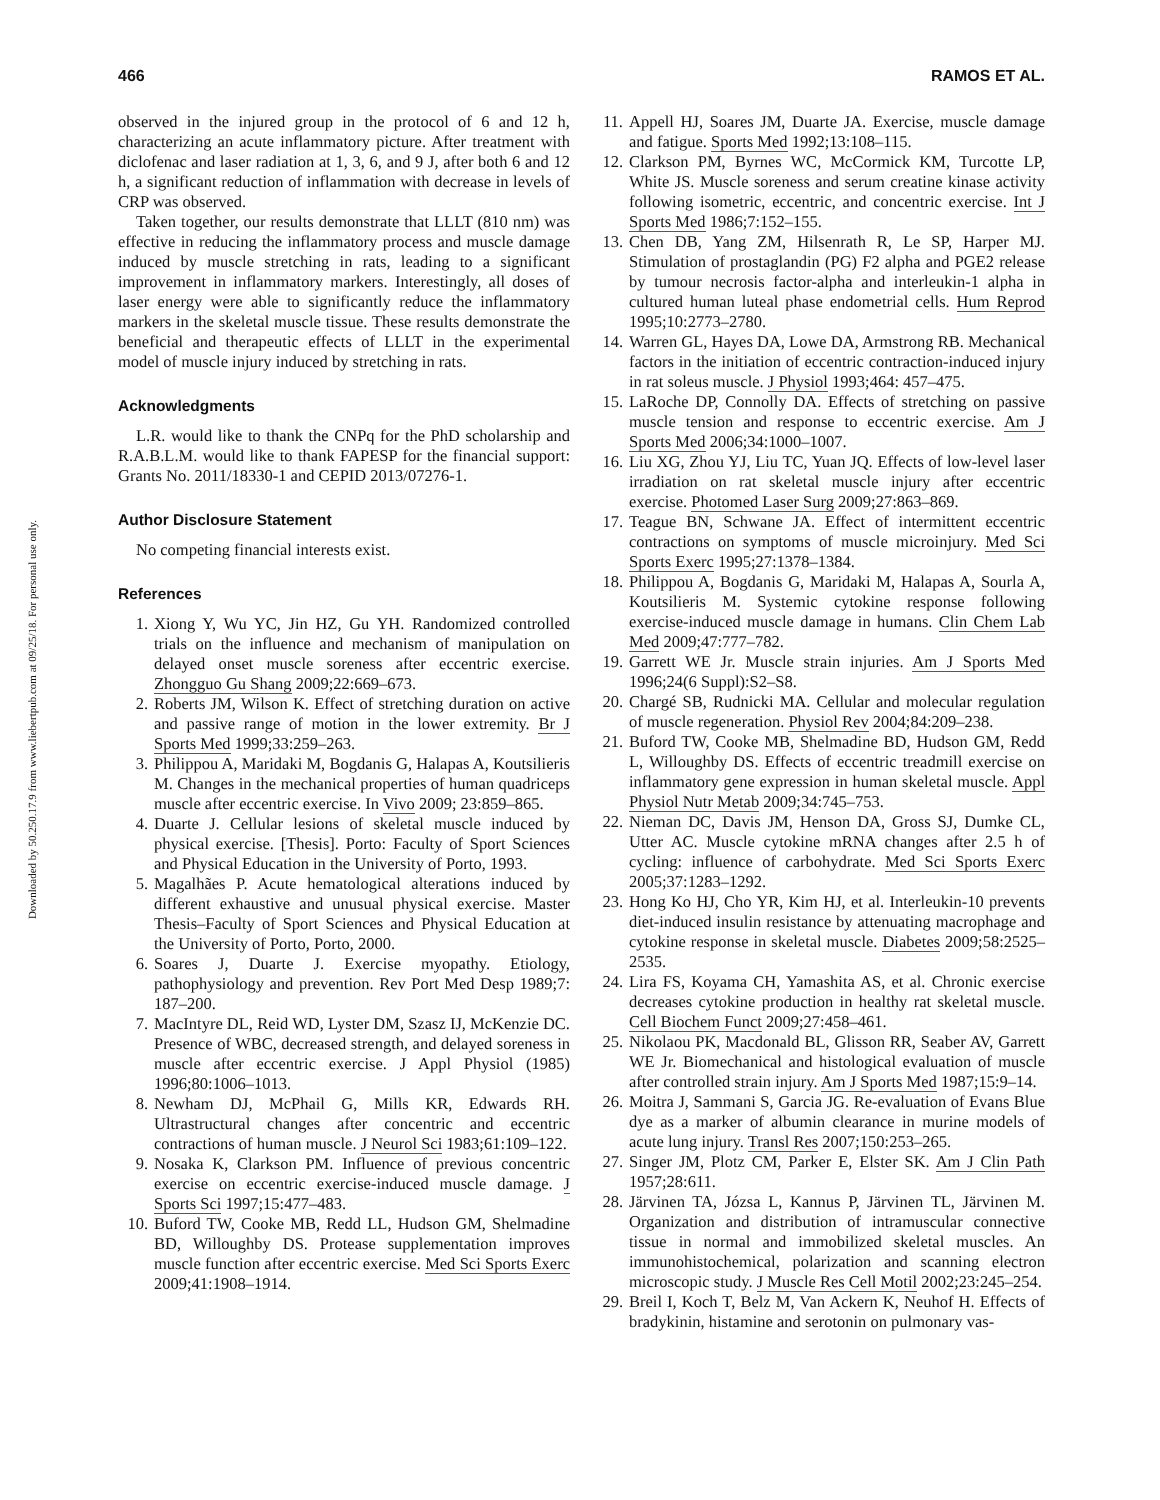Downloaded by 50.250.17.9 from www.liebertpub.com at 09/25/18. For personal use only.
466 RAMOS ET AL.
observed in the injured group in the protocol of 6 and 12 h, characterizing an acute inflammatory picture. After treatment with diclofenac and laser radiation at 1, 3, 6, and 9 J, after both 6 and 12 h, a significant reduction of inflammation with decrease in levels of CRP was observed.
Taken together, our results demonstrate that LLLT (810 nm) was effective in reducing the inflammatory process and muscle damage induced by muscle stretching in rats, leading to a significant improvement in inflammatory markers. Interestingly, all doses of laser energy were able to significantly reduce the inflammatory markers in the skeletal muscle tissue. These results demonstrate the beneficial and therapeutic effects of LLLT in the experimental model of muscle injury induced by stretching in rats.
Acknowledgments
L.R. would like to thank the CNPq for the PhD scholarship and R.A.B.L.M. would like to thank FAPESP for the financial support: Grants No. 2011/18330-1 and CEPID 2013/07276-1.
Author Disclosure Statement
No competing financial interests exist.
References
1. Xiong Y, Wu YC, Jin HZ, Gu YH. Randomized controlled trials on the influence and mechanism of manipulation on delayed onset muscle soreness after eccentric exercise. Zhongguo Gu Shang 2009;22:669–673.
2. Roberts JM, Wilson K. Effect of stretching duration on active and passive range of motion in the lower extremity. Br J Sports Med 1999;33:259–263.
3. Philippou A, Maridaki M, Bogdanis G, Halapas A, Koutsilieris M. Changes in the mechanical properties of human quadriceps muscle after eccentric exercise. In Vivo 2009; 23:859–865.
4. Duarte J. Cellular lesions of skeletal muscle induced by physical exercise. [Thesis]. Porto: Faculty of Sport Sciences and Physical Education in the University of Porto, 1993.
5. Magalhães P. Acute hematological alterations induced by different exhaustive and unusual physical exercise. Master Thesis–Faculty of Sport Sciences and Physical Education at the University of Porto, Porto, 2000.
6. Soares J, Duarte J. Exercise myopathy. Etiology, pathophysiology and prevention. Rev Port Med Desp 1989;7: 187–200.
7. MacIntyre DL, Reid WD, Lyster DM, Szasz IJ, McKenzie DC. Presence of WBC, decreased strength, and delayed soreness in muscle after eccentric exercise. J Appl Physiol (1985) 1996;80:1006–1013.
8. Newham DJ, McPhail G, Mills KR, Edwards RH. Ultrastructural changes after concentric and eccentric contractions of human muscle. J Neurol Sci 1983;61:109–122.
9. Nosaka K, Clarkson PM. Influence of previous concentric exercise on eccentric exercise-induced muscle damage. J Sports Sci 1997;15:477–483.
10. Buford TW, Cooke MB, Redd LL, Hudson GM, Shelmadine BD, Willoughby DS. Protease supplementation improves muscle function after eccentric exercise. Med Sci Sports Exerc 2009;41:1908–1914.
11. Appell HJ, Soares JM, Duarte JA. Exercise, muscle damage and fatigue. Sports Med 1992;13:108–115.
12. Clarkson PM, Byrnes WC, McCormick KM, Turcotte LP, White JS. Muscle soreness and serum creatine kinase activity following isometric, eccentric, and concentric exercise. Int J Sports Med 1986;7:152–155.
13. Chen DB, Yang ZM, Hilsenrath R, Le SP, Harper MJ. Stimulation of prostaglandin (PG) F2 alpha and PGE2 release by tumour necrosis factor-alpha and interleukin-1 alpha in cultured human luteal phase endometrial cells. Hum Reprod 1995;10:2773–2780.
14. Warren GL, Hayes DA, Lowe DA, Armstrong RB. Mechanical factors in the initiation of eccentric contraction-induced injury in rat soleus muscle. J Physiol 1993;464: 457–475.
15. LaRoche DP, Connolly DA. Effects of stretching on passive muscle tension and response to eccentric exercise. Am J Sports Med 2006;34:1000–1007.
16. Liu XG, Zhou YJ, Liu TC, Yuan JQ. Effects of low-level laser irradiation on rat skeletal muscle injury after eccentric exercise. Photomed Laser Surg 2009;27:863–869.
17. Teague BN, Schwane JA. Effect of intermittent eccentric contractions on symptoms of muscle microinjury. Med Sci Sports Exerc 1995;27:1378–1384.
18. Philippou A, Bogdanis G, Maridaki M, Halapas A, Sourla A, Koutsilieris M. Systemic cytokine response following exercise-induced muscle damage in humans. Clin Chem Lab Med 2009;47:777–782.
19. Garrett WE Jr. Muscle strain injuries. Am J Sports Med 1996;24(6 Suppl):S2–S8.
20. Chargé SB, Rudnicki MA. Cellular and molecular regulation of muscle regeneration. Physiol Rev 2004;84:209–238.
21. Buford TW, Cooke MB, Shelmadine BD, Hudson GM, Redd L, Willoughby DS. Effects of eccentric treadmill exercise on inflammatory gene expression in human skeletal muscle. Appl Physiol Nutr Metab 2009;34:745–753.
22. Nieman DC, Davis JM, Henson DA, Gross SJ, Dumke CL, Utter AC. Muscle cytokine mRNA changes after 2.5 h of cycling: influence of carbohydrate. Med Sci Sports Exerc 2005;37:1283–1292.
23. Hong Ko HJ, Cho YR, Kim HJ, et al. Interleukin-10 prevents diet-induced insulin resistance by attenuating macrophage and cytokine response in skeletal muscle. Diabetes 2009;58:2525–2535.
24. Lira FS, Koyama CH, Yamashita AS, et al. Chronic exercise decreases cytokine production in healthy rat skeletal muscle. Cell Biochem Funct 2009;27:458–461.
25. Nikolaou PK, Macdonald BL, Glisson RR, Seaber AV, Garrett WE Jr. Biomechanical and histological evaluation of muscle after controlled strain injury. Am J Sports Med 1987;15:9–14.
26. Moitra J, Sammani S, Garcia JG. Re-evaluation of Evans Blue dye as a marker of albumin clearance in murine models of acute lung injury. Transl Res 2007;150:253–265.
27. Singer JM, Plotz CM, Parker E, Elster SK. Am J Clin Path 1957;28:611.
28. Järvinen TA, Józsa L, Kannus P, Järvinen TL, Järvinen M. Organization and distribution of intramuscular connective tissue in normal and immobilized skeletal muscles. An immunohistochemical, polarization and scanning electron microscopic study. J Muscle Res Cell Motil 2002;23:245–254.
29. Breil I, Koch T, Belz M, Van Ackern K, Neuhof H. Effects of bradykinin, histamine and serotonin on pulmonary vas-